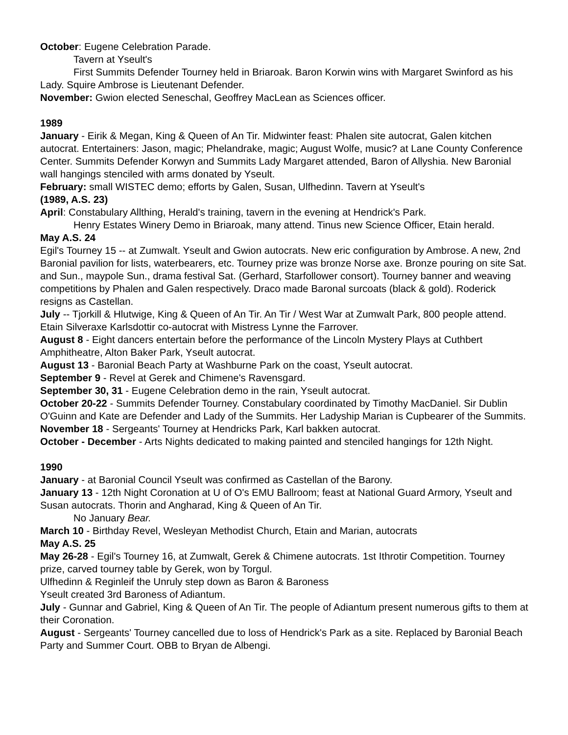October: Eugene Celebration Parade.
Tavern at Yseult's
First Summits Defender Tourney held in Briaroak. Baron Korwin wins with Margaret Swinford as his Lady. Squire Ambrose is Lieutenant Defender.
November: Gwion elected Seneschal, Geoffrey MacLean as Sciences officer.
1989
January - Eirik & Megan, King & Queen of An Tir. Midwinter feast: Phalen site autocrat, Galen kitchen autocrat. Entertainers: Jason, magic; Phelandrake, magic; August Wolfe, music? at Lane County Conference Center. Summits Defender Korwyn and Summits Lady Margaret attended, Baron of Allyshia. New Baronial wall hangings stenciled with arms donated by Yseult.
February: small WISTEC demo; efforts by Galen, Susan, Ulfhedinn. Tavern at Yseult's
(1989, A.S. 23)
April: Constabulary Allthing, Herald's training, tavern in the evening at Hendrick's Park.
Henry Estates Winery Demo in Briaroak, many attend. Tinus new Science Officer, Etain herald.
May A.S. 24
Egil's Tourney 15 -- at Zumwalt. Yseult and Gwion autocrats. New eric configuration by Ambrose. A new, 2nd Baronial pavilion for lists, waterbearers, etc. Tourney prize was bronze Norse axe. Bronze pouring on site Sat. and Sun., maypole Sun., drama festival Sat. (Gerhard, Starfollower consort). Tourney banner and weaving competitions by Phalen and Galen respectively. Draco made Baronal surcoats (black & gold). Roderick resigns as Castellan.
July -- Tjorkill & Hlutwige, King & Queen of An Tir. An Tir / West War at Zumwalt Park, 800 people attend. Etain Silveraxe Karlsdottir co-autocrat with Mistress Lynne the Farrover.
August 8 - Eight dancers entertain before the performance of the Lincoln Mystery Plays at Cuthbert Amphitheatre, Alton Baker Park, Yseult autocrat.
August 13 - Baronial Beach Party at Washburne Park on the coast, Yseult autocrat.
September 9 - Revel at Gerek and Chimene's Ravensgard.
September 30, 31 - Eugene Celebration demo in the rain, Yseult autocrat.
October 20-22 - Summits Defender Tourney. Constabulary coordinated by Timothy MacDaniel. Sir Dublin O'Guinn and Kate are Defender and Lady of the Summits. Her Ladyship Marian is Cupbearer of the Summits.
November 18 - Sergeants' Tourney at Hendricks Park, Karl bakken autocrat.
October - December - Arts Nights dedicated to making painted and stenciled hangings for 12th Night.
1990
January - at Baronial Council Yseult was confirmed as Castellan of the Barony.
January 13 - 12th Night Coronation at U of O's EMU Ballroom; feast at National Guard Armory, Yseult and Susan autocrats. Thorin and Angharad, King & Queen of An Tir.
No January Bear.
March 10 - Birthday Revel, Wesleyan Methodist Church, Etain and Marian, autocrats
May A.S. 25
May 26-28 - Egil's Tourney 16, at Zumwalt, Gerek & Chimene autocrats. 1st Ithrotir Competition. Tourney prize, carved tourney table by Gerek, won by Torgul.
Ulfhedinn & Reginleif the Unruly step down as Baron & Baroness
Yseult created 3rd Baroness of Adiantum.
July - Gunnar and Gabriel, King & Queen of An Tir. The people of Adiantum present numerous gifts to them at their Coronation.
August - Sergeants' Tourney cancelled due to loss of Hendrick's Park as a site. Replaced by Baronial Beach Party and Summer Court. OBB to Bryan de Albengi.